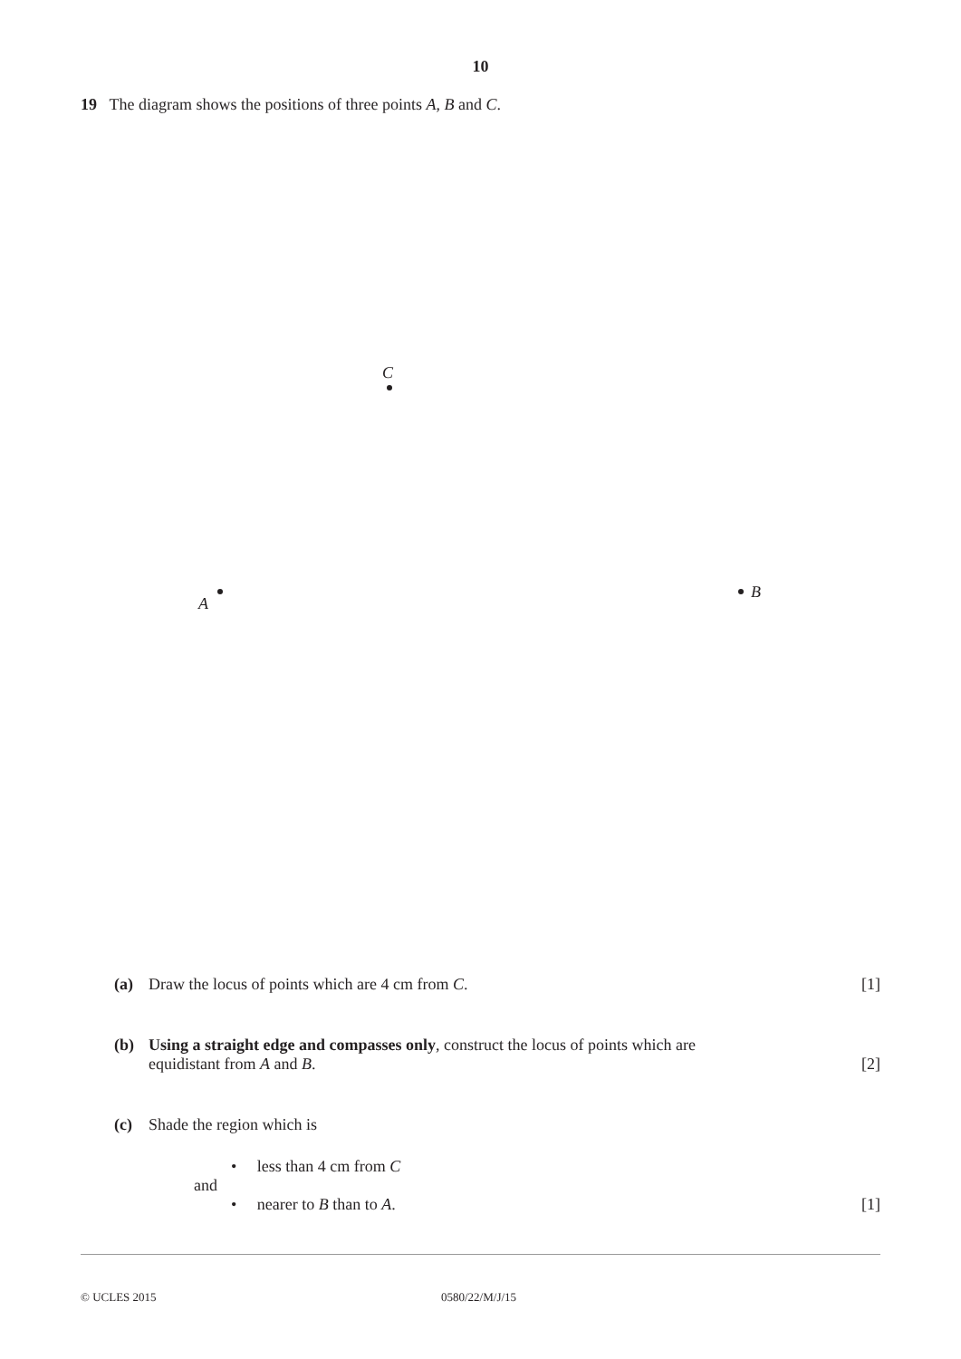10
19 The diagram shows the positions of three points A, B and C.
C
A
B
(a) Draw the locus of points which are 4 cm from C.
[1]
(b) Using a straight edge and compasses only, construct the locus of points which are
equidistant from A and B.
[2]
(c) Shade the region which is
• less than 4 cm from C
and
• nearer to B than to A. [1]
© UCLES 2015 0580/22/M/J/15